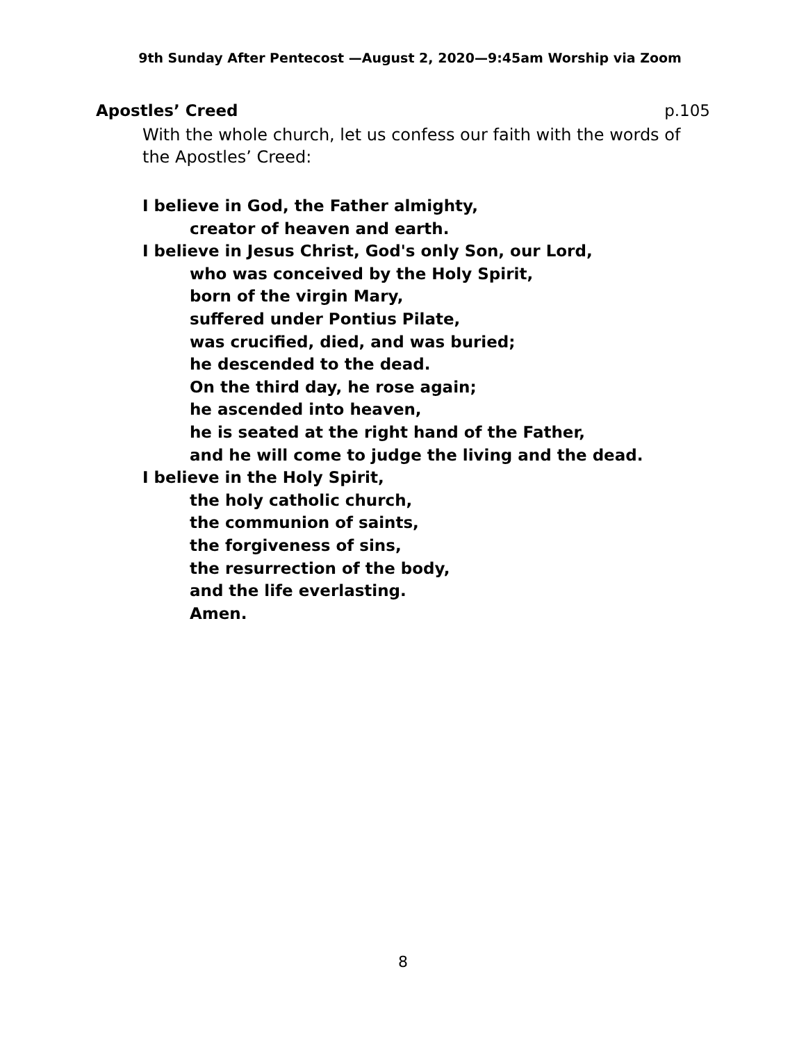9th Sunday After Pentecost —August 2, 2020—9:45am Worship via Zoom
Apostles’ Creed p.105
With the whole church, let us confess our faith with the words of the Apostles’ Creed:
I believe in God, the Father almighty,
creator of heaven and earth.
I believe in Jesus Christ, God's only Son, our Lord,
who was conceived by the Holy Spirit,
born of the virgin Mary,
suffered under Pontius Pilate,
was crucified, died, and was buried;
he descended to the dead.
On the third day, he rose again;
he ascended into heaven,
he is seated at the right hand of the Father,
and he will come to judge the living and the dead.
I believe in the Holy Spirit,
the holy catholic church,
the communion of saints,
the forgiveness of sins,
the resurrection of the body,
and the life everlasting.
Amen.
8